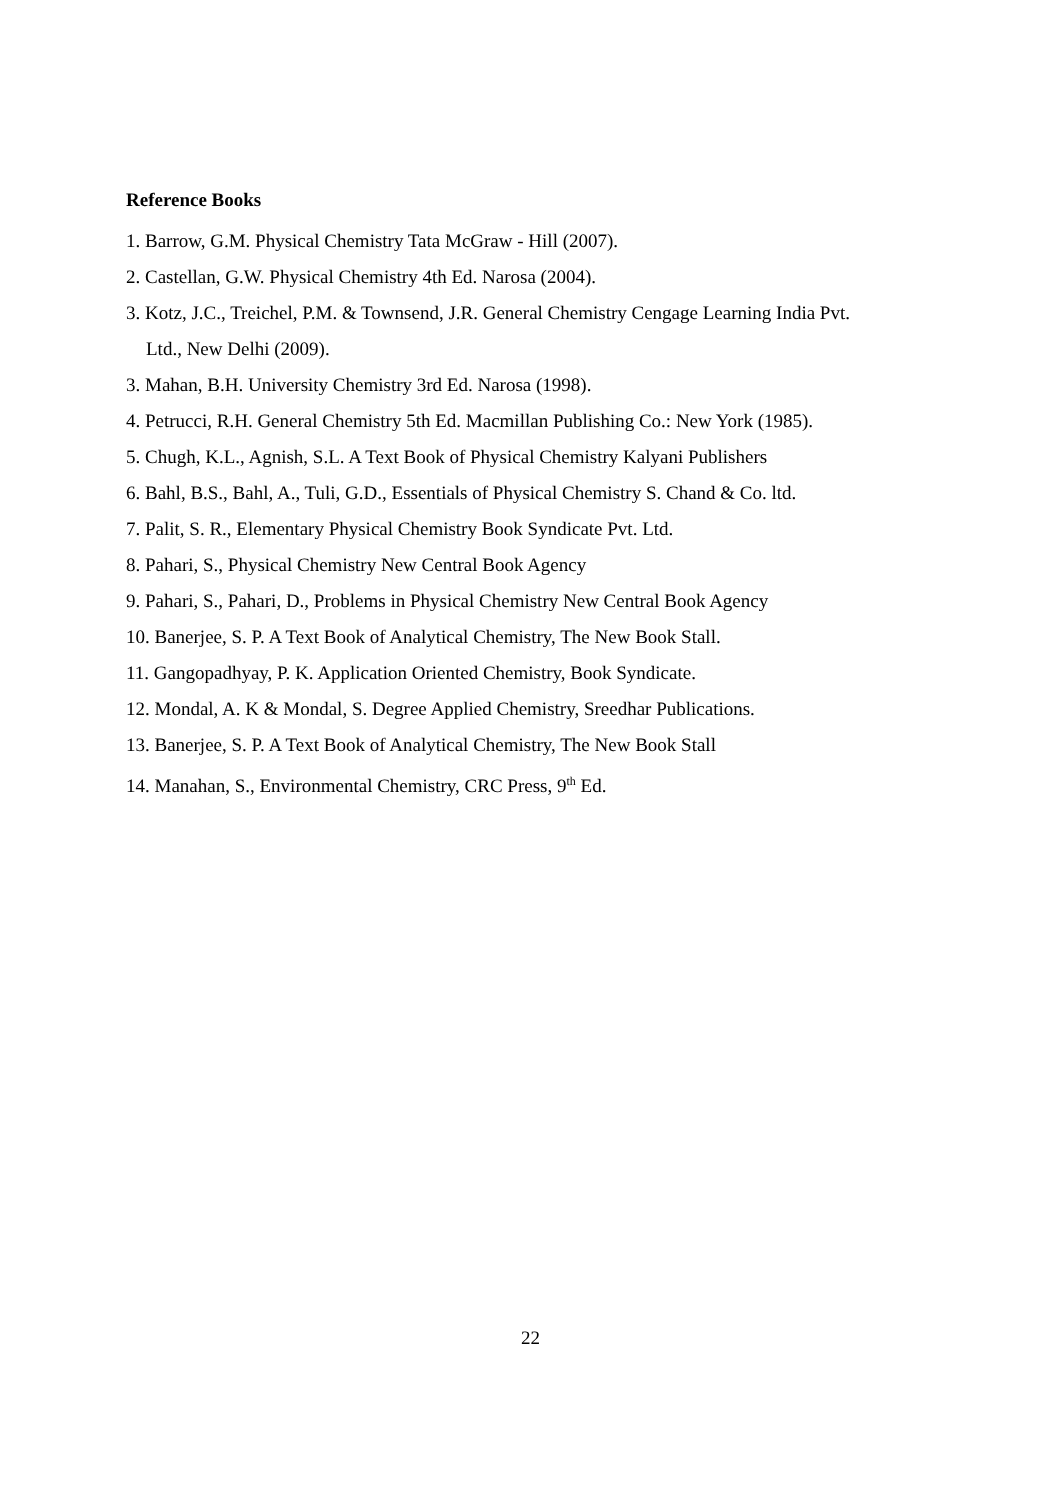Reference Books
1. Barrow, G.M. Physical Chemistry Tata McGraw ‑ Hill (2007).
2. Castellan, G.W. Physical Chemistry 4th Ed. Narosa (2004).
3. Kotz, J.C., Treichel, P.M. & Townsend, J.R. General Chemistry Cengage Learning India Pvt.
Ltd., New Delhi (2009).
3. Mahan, B.H. University Chemistry 3rd Ed. Narosa (1998).
4. Petrucci, R.H. General Chemistry 5th Ed. Macmillan Publishing Co.: New York (1985).
5. Chugh, K.L., Agnish, S.L. A Text Book of Physical Chemistry Kalyani Publishers
6. Bahl, B.S., Bahl, A., Tuli, G.D., Essentials of Physical Chemistry S. Chand & Co. ltd.
7. Palit, S. R., Elementary Physical Chemistry Book Syndicate Pvt. Ltd.
8. Pahari, S., Physical Chemistry New Central Book Agency
9. Pahari, S., Pahari, D., Problems in Physical Chemistry New Central Book Agency
10. Banerjee, S. P. A Text Book of Analytical Chemistry, The New Book Stall.
11. Gangopadhyay, P. K. Application Oriented Chemistry, Book Syndicate.
12. Mondal, A. K & Mondal, S. Degree Applied Chemistry, Sreedhar Publications.
13. Banerjee, S. P. A Text Book of Analytical Chemistry, The New Book Stall
14. Manahan, S., Environmental Chemistry, CRC Press, 9<sup>th</sup> Ed.
22